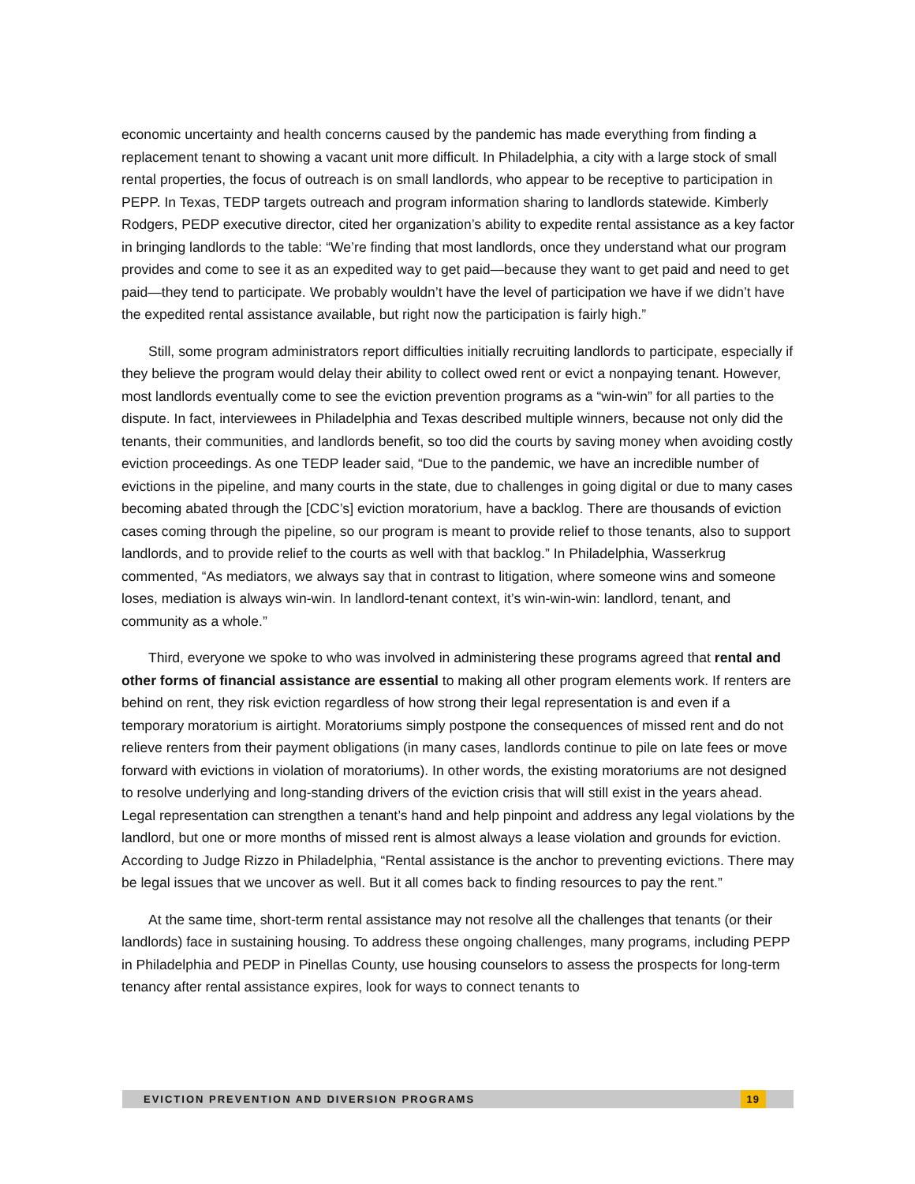economic uncertainty and health concerns caused by the pandemic has made everything from finding a replacement tenant to showing a vacant unit more difficult. In Philadelphia, a city with a large stock of small rental properties, the focus of outreach is on small landlords, who appear to be receptive to participation in PEPP. In Texas, TEDP targets outreach and program information sharing to landlords statewide. Kimberly Rodgers, PEDP executive director, cited her organization’s ability to expedite rental assistance as a key factor in bringing landlords to the table: “We’re finding that most landlords, once they understand what our program provides and come to see it as an expedited way to get paid—because they want to get paid and need to get paid—they tend to participate. We probably wouldn’t have the level of participation we have if we didn’t have the expedited rental assistance available, but right now the participation is fairly high.”
Still, some program administrators report difficulties initially recruiting landlords to participate, especially if they believe the program would delay their ability to collect owed rent or evict a nonpaying tenant. However, most landlords eventually come to see the eviction prevention programs as a “win-win” for all parties to the dispute. In fact, interviewees in Philadelphia and Texas described multiple winners, because not only did the tenants, their communities, and landlords benefit, so too did the courts by saving money when avoiding costly eviction proceedings. As one TEDP leader said, “Due to the pandemic, we have an incredible number of evictions in the pipeline, and many courts in the state, due to challenges in going digital or due to many cases becoming abated through the [CDC’s] eviction moratorium, have a backlog. There are thousands of eviction cases coming through the pipeline, so our program is meant to provide relief to those tenants, also to support landlords, and to provide relief to the courts as well with that backlog.” In Philadelphia, Wasserkrug commented, “As mediators, we always say that in contrast to litigation, where someone wins and someone loses, mediation is always win-win. In landlord-tenant context, it’s win-win-win: landlord, tenant, and community as a whole.”
Third, everyone we spoke to who was involved in administering these programs agreed that rental and other forms of financial assistance are essential to making all other program elements work. If renters are behind on rent, they risk eviction regardless of how strong their legal representation is and even if a temporary moratorium is airtight. Moratoriums simply postpone the consequences of missed rent and do not relieve renters from their payment obligations (in many cases, landlords continue to pile on late fees or move forward with evictions in violation of moratoriums). In other words, the existing moratoriums are not designed to resolve underlying and long-standing drivers of the eviction crisis that will still exist in the years ahead. Legal representation can strengthen a tenant’s hand and help pinpoint and address any legal violations by the landlord, but one or more months of missed rent is almost always a lease violation and grounds for eviction. According to Judge Rizzo in Philadelphia, “Rental assistance is the anchor to preventing evictions. There may be legal issues that we uncover as well. But it all comes back to finding resources to pay the rent.”
At the same time, short-term rental assistance may not resolve all the challenges that tenants (or their landlords) face in sustaining housing. To address these ongoing challenges, many programs, including PEPP in Philadelphia and PEDP in Pinellas County, use housing counselors to assess the prospects for long-term tenancy after rental assistance expires, look for ways to connect tenants to
EVICTION PREVENTION AND DIVERSION PROGRAMS 19